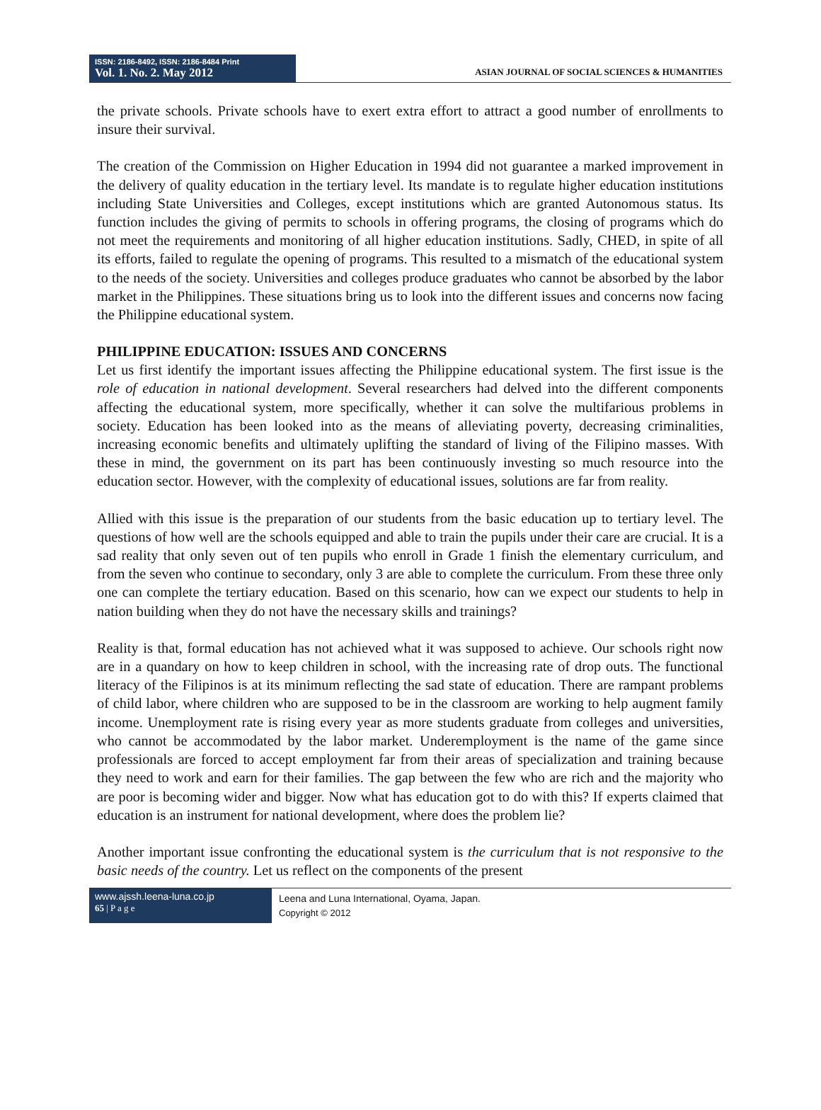ISSN: 2186-8492, ISSN: 2186-8484 Print
Vol. 1. No. 2. May 2012
ASIAN JOURNAL OF SOCIAL SCIENCES & HUMANITIES
the private schools. Private schools have to exert extra effort to attract a good number of enrollments to insure their survival.
The creation of the Commission on Higher Education in 1994 did not guarantee a marked improvement in the delivery of quality education in the tertiary level. Its mandate is to regulate higher education institutions including State Universities and Colleges, except institutions which are granted Autonomous status. Its function includes the giving of permits to schools in offering programs, the closing of programs which do not meet the requirements and monitoring of all higher education institutions. Sadly, CHED, in spite of all its efforts, failed to regulate the opening of programs. This resulted to a mismatch of the educational system to the needs of the society. Universities and colleges produce graduates who cannot be absorbed by the labor market in the Philippines. These situations bring us to look into the different issues and concerns now facing the Philippine educational system.
PHILIPPINE EDUCATION: ISSUES AND CONCERNS
Let us first identify the important issues affecting the Philippine educational system. The first issue is the role of education in national development. Several researchers had delved into the different components affecting the educational system, more specifically, whether it can solve the multifarious problems in society. Education has been looked into as the means of alleviating poverty, decreasing criminalities, increasing economic benefits and ultimately uplifting the standard of living of the Filipino masses. With these in mind, the government on its part has been continuously investing so much resource into the education sector. However, with the complexity of educational issues, solutions are far from reality.
Allied with this issue is the preparation of our students from the basic education up to tertiary level. The questions of how well are the schools equipped and able to train the pupils under their care are crucial. It is a sad reality that only seven out of ten pupils who enroll in Grade 1 finish the elementary curriculum, and from the seven who continue to secondary, only 3 are able to complete the curriculum. From these three only one can complete the tertiary education. Based on this scenario, how can we expect our students to help in nation building when they do not have the necessary skills and trainings?
Reality is that, formal education has not achieved what it was supposed to achieve. Our schools right now are in a quandary on how to keep children in school, with the increasing rate of drop outs. The functional literacy of the Filipinos is at its minimum reflecting the sad state of education. There are rampant problems of child labor, where children who are supposed to be in the classroom are working to help augment family income. Unemployment rate is rising every year as more students graduate from colleges and universities, who cannot be accommodated by the labor market. Underemployment is the name of the game since professionals are forced to accept employment far from their areas of specialization and training because they need to work and earn for their families. The gap between the few who are rich and the majority who are poor is becoming wider and bigger. Now what has education got to do with this? If experts claimed that education is an instrument for national development, where does the problem lie?
Another important issue confronting the educational system is the curriculum that is not responsive to the basic needs of the country. Let us reflect on the components of the present
www.ajssh.leena-luna.co.jp
65 | P a g e
Leena and Luna International, Oyama, Japan.
Copyright © 2012